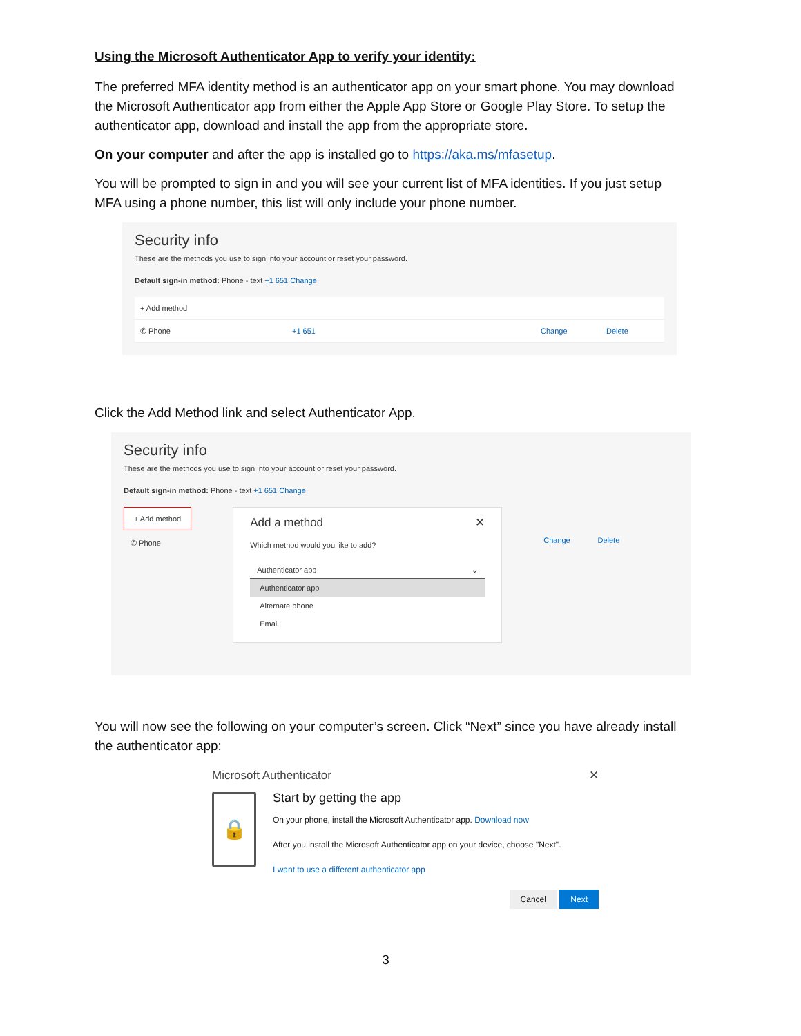Using the Microsoft Authenticator App to verify your identity:
The preferred MFA identity method is an authenticator app on your smart phone. You may download the Microsoft Authenticator app from either the Apple App Store or Google Play Store. To setup the authenticator app, download and install the app from the appropriate store.
On your computer and after the app is installed go to https://aka.ms/mfasetup.
You will be prompted to sign in and you will see your current list of MFA identities. If you just setup MFA using a phone number, this list will only include your phone number.
Security info
These are the methods you use to sign into your account or reset your password.
Default sign-in method: Phone - text +1 651 Change
+ Add method
✆ Phone +1 651 Change Delete
Click the Add Method link and select Authenticator App.
Security info
These are the methods you use to sign into your account or reset your password.
Default sign-in method: Phone - text +1 651 Change
+ Add method
✆ Phone
Add a method ✕
Which method would you like to add?
Authenticator app ⌄
Authenticator app
Alternate phone
Email
Change Delete
You will now see the following on your computer’s screen. Click “Next” since you have already install the authenticator app:
Microsoft Authenticator ✕
🔒
Start by getting the app
On your phone, install the Microsoft Authenticator app. Download now
After you install the Microsoft Authenticator app on your device, choose "Next".
I want to use a different authenticator app
Cancel Next
3